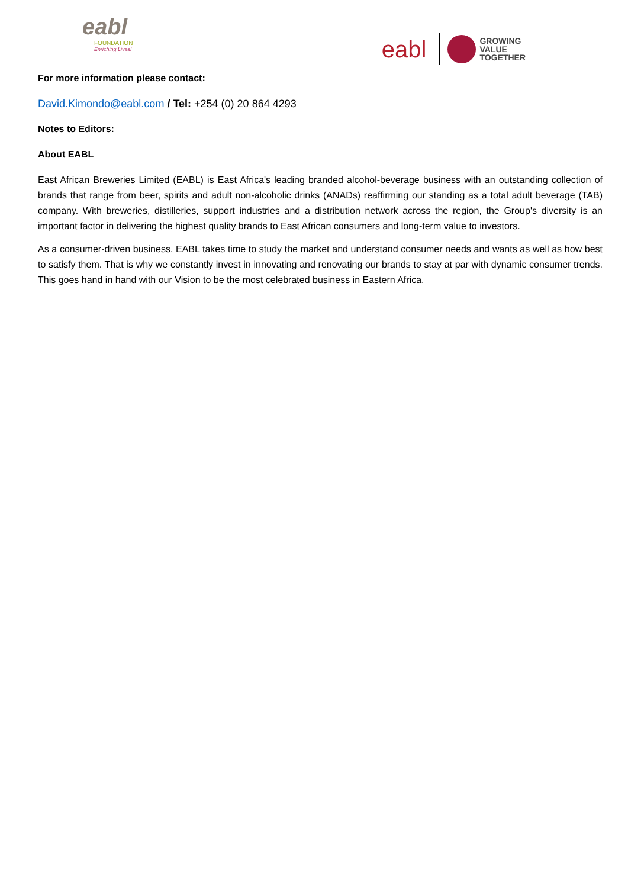eabl
FOUNDATION
Enriching Lives!
eabl
GROWING
VALUE
TOGETHER
For more information please contact:
David.Kimondo@eabl.com / Tel: +254 (0) 20 864 4293
Notes to Editors:
About EABL
East African Breweries Limited (EABL) is East Africa's leading branded alcohol-beverage business with an outstanding collection of brands that range from beer, spirits and adult non-alcoholic drinks (ANADs) reaffirming our standing as a total adult beverage (TAB) company. With breweries, distilleries, support industries and a distribution network across the region, the Group's diversity is an important factor in delivering the highest quality brands to East African consumers and long-term value to investors.
As a consumer-driven business, EABL takes time to study the market and understand consumer needs and wants as well as how best to satisfy them. That is why we constantly invest in innovating and renovating our brands to stay at par with dynamic consumer trends. This goes hand in hand with our Vision to be the most celebrated business in Eastern Africa.